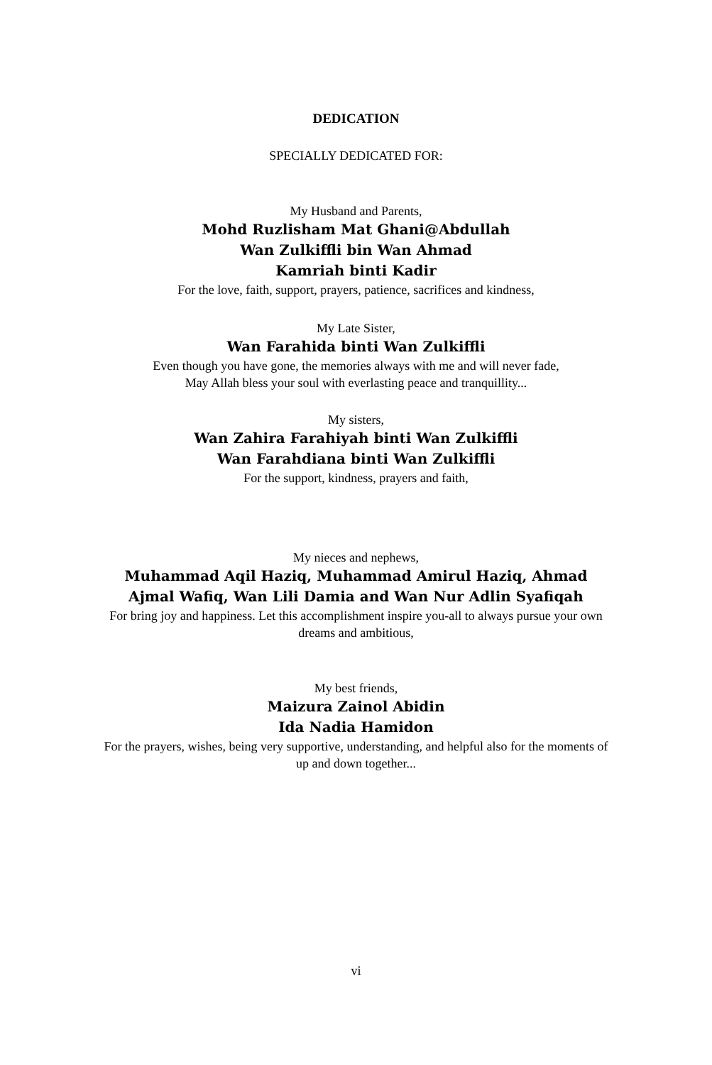DEDICATION
SPECIALLY DEDICATED FOR:
My Husband and Parents,
Mohd Ruzlisham Mat Ghani@Abdullah
Wan Zulkiffli bin Wan Ahmad
Kamriah binti Kadir
For the love, faith, support, prayers, patience, sacrifices and kindness,
My Late Sister,
Wan Farahida binti Wan Zulkiffli
Even though you have gone, the memories always with me and will never fade,
May Allah bless your soul with everlasting peace and tranquillity...
My sisters,
Wan Zahira Farahiyah binti Wan Zulkiffli
Wan Farahdiana binti Wan Zulkiffli
For the support, kindness, prayers and faith,
My nieces and nephews,
Muhammad Aqil Haziq, Muhammad Amirul Haziq, Ahmad Ajmal Wafiq, Wan Lili Damia and Wan Nur Adlin Syafiqah
For bring joy and happiness. Let this accomplishment inspire you-all to always pursue your own dreams and ambitious,
My best friends,
Maizura Zainol Abidin
Ida Nadia Hamidon
For the prayers, wishes, being very supportive, understanding, and helpful also for the moments of up and down together...
vi